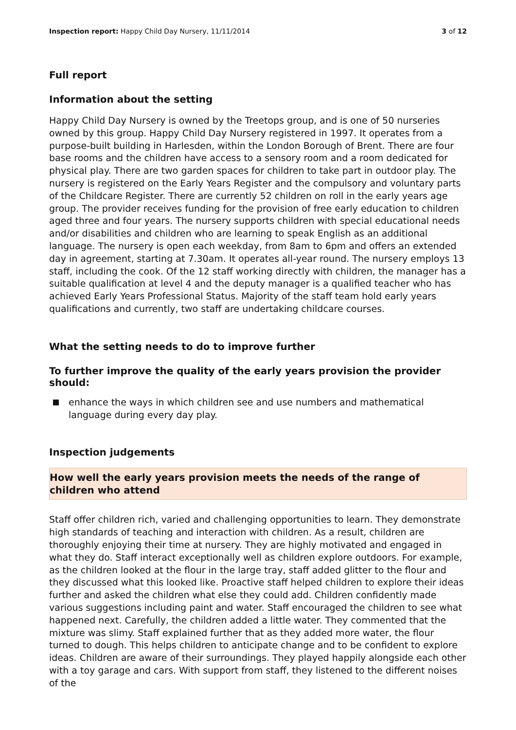Inspection report: Happy Child Day Nursery, 11/11/2014 3 of 12
Full report
Information about the setting
Happy Child Day Nursery is owned by the Treetops group, and is one of 50 nurseries owned by this group. Happy Child Day Nursery registered in 1997. It operates from a purpose-built building in Harlesden, within the London Borough of Brent. There are four base rooms and the children have access to a sensory room and a room dedicated for physical play. There are two garden spaces for children to take part in outdoor play. The nursery is registered on the Early Years Register and the compulsory and voluntary parts of the Childcare Register. There are currently 52 children on roll in the early years age group. The provider receives funding for the provision of free early education to children aged three and four years. The nursery supports children with special educational needs and/or disabilities and children who are learning to speak English as an additional language. The nursery is open each weekday, from 8am to 6pm and offers an extended day in agreement, starting at 7.30am. It operates all-year round. The nursery employs 13 staff, including the cook. Of the 12 staff working directly with children, the manager has a suitable qualification at level 4 and the deputy manager is a qualified teacher who has achieved Early Years Professional Status. Majority of the staff team hold early years qualifications and currently, two staff are undertaking childcare courses.
What the setting needs to do to improve further
To further improve the quality of the early years provision the provider should:
enhance the ways in which children see and use numbers and mathematical language during every day play.
Inspection judgements
How well the early years provision meets the needs of the range of children who attend
Staff offer children rich, varied and challenging opportunities to learn. They demonstrate high standards of teaching and interaction with children. As a result, children are thoroughly enjoying their time at nursery. They are highly motivated and engaged in what they do. Staff interact exceptionally well as children explore outdoors. For example, as the children looked at the flour in the large tray, staff added glitter to the flour and they discussed what this looked like. Proactive staff helped children to explore their ideas further and asked the children what else they could add. Children confidently made various suggestions including paint and water. Staff encouraged the children to see what happened next. Carefully, the children added a little water. They commented that the mixture was slimy. Staff explained further that as they added more water, the flour turned to dough. This helps children to anticipate change and to be confident to explore ideas. Children are aware of their surroundings. They played happily alongside each other with a toy garage and cars. With support from staff, they listened to the different noises of the